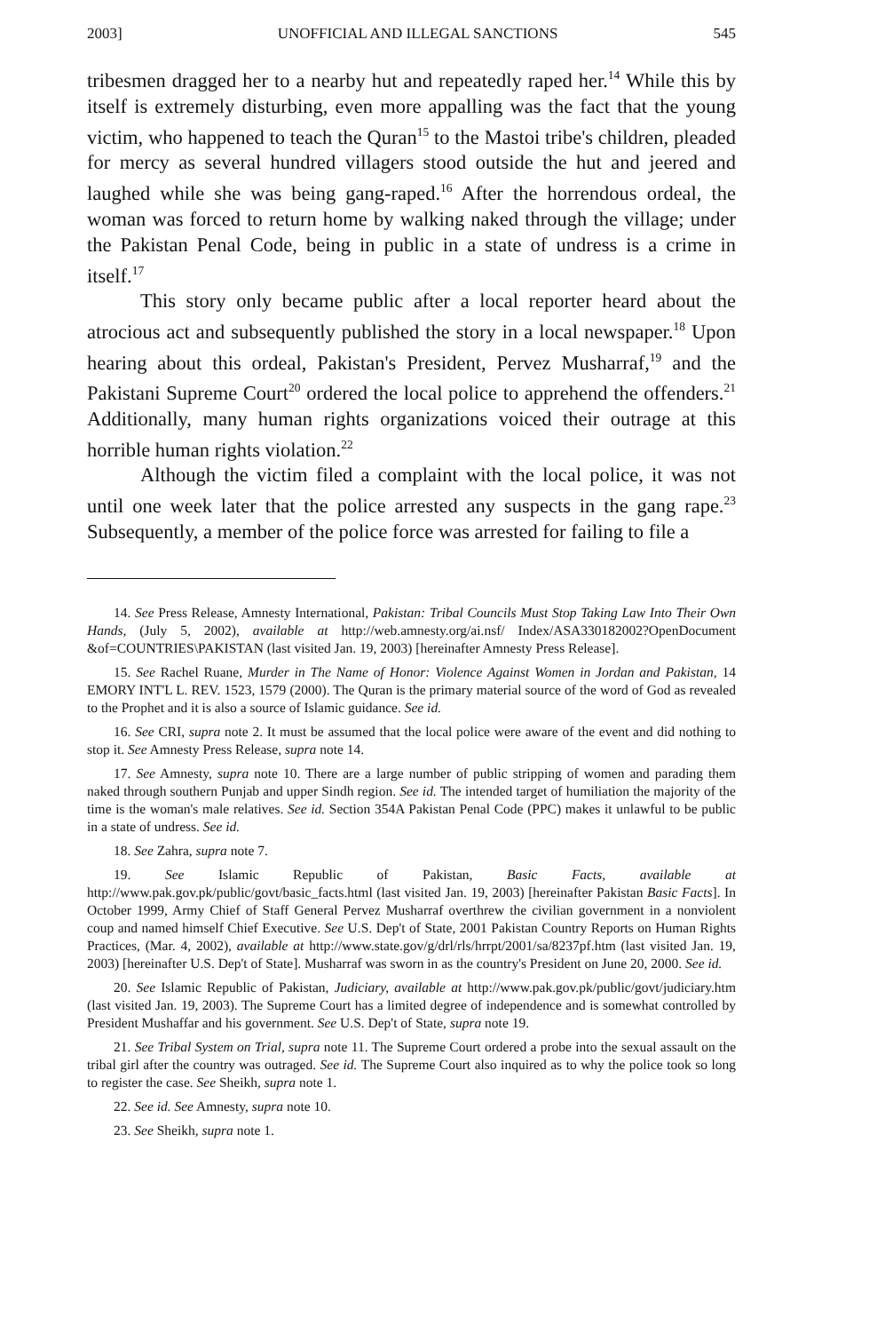2003] UNOFFICIAL AND ILLEGAL SANCTIONS 545
tribesmen dragged her to a nearby hut and repeatedly raped her.<sup>14</sup> While this by itself is extremely disturbing, even more appalling was the fact that the young victim, who happened to teach the Quran<sup>15</sup> to the Mastoi tribe's children, pleaded for mercy as several hundred villagers stood outside the hut and jeered and laughed while she was being gang-raped.<sup>16</sup> After the horrendous ordeal, the woman was forced to return home by walking naked through the village; under the Pakistan Penal Code, being in public in a state of undress is a crime in itself.<sup>17</sup>
This story only became public after a local reporter heard about the atrocious act and subsequently published the story in a local newspaper.<sup>18</sup> Upon hearing about this ordeal, Pakistan's President, Pervez Musharraf,<sup>19</sup> and the Pakistani Supreme Court<sup>20</sup> ordered the local police to apprehend the offenders.<sup>21</sup> Additionally, many human rights organizations voiced their outrage at this horrible human rights violation.<sup>22</sup>
Although the victim filed a complaint with the local police, it was not until one week later that the police arrested any suspects in the gang rape.<sup>23</sup> Subsequently, a member of the police force was arrested for failing to file a
14. See Press Release, Amnesty International, Pakistan: Tribal Councils Must Stop Taking Law Into Their Own Hands, (July 5, 2002), available at http://web.amnesty.org/ai.nsf/ Index/ASA330182002?OpenDocument &of=COUNTRIES\PAKISTAN (last visited Jan. 19, 2003) [hereinafter Amnesty Press Release].
15. See Rachel Ruane, Murder in The Name of Honor: Violence Against Women in Jordan and Pakistan, 14 EMORY INT'L L. REV. 1523, 1579 (2000). The Quran is the primary material source of the word of God as revealed to the Prophet and it is also a source of Islamic guidance. See id.
16. See CRI, supra note 2. It must be assumed that the local police were aware of the event and did nothing to stop it. See Amnesty Press Release, supra note 14.
17. See Amnesty, supra note 10. There are a large number of public stripping of women and parading them naked through southern Punjab and upper Sindh region. See id. The intended target of humiliation the majority of the time is the woman's male relatives. See id. Section 354A Pakistan Penal Code (PPC) makes it unlawful to be public in a state of undress. See id.
18. See Zahra, supra note 7.
19. See Islamic Republic of Pakistan, Basic Facts, available at http://www.pak.gov.pk/public/govt/basic_facts.html (last visited Jan. 19, 2003) [hereinafter Pakistan Basic Facts]. In October 1999, Army Chief of Staff General Pervez Musharraf overthrew the civilian government in a nonviolent coup and named himself Chief Executive. See U.S. Dep't of State, 2001 Pakistan Country Reports on Human Rights Practices, (Mar. 4, 2002), available at http://www.state.gov/g/drl/rls/hrrpt/2001/sa/8237pf.htm (last visited Jan. 19, 2003) [hereinafter U.S. Dep't of State]. Musharraf was sworn in as the country's President on June 20, 2000. See id.
20. See Islamic Republic of Pakistan, Judiciary, available at http://www.pak.gov.pk/public/govt/judiciary.htm (last visited Jan. 19, 2003). The Supreme Court has a limited degree of independence and is somewhat controlled by President Mushaffar and his government. See U.S. Dep't of State, supra note 19.
21. See Tribal System on Trial, supra note 11. The Supreme Court ordered a probe into the sexual assault on the tribal girl after the country was outraged. See id. The Supreme Court also inquired as to why the police took so long to register the case. See Sheikh, supra note 1.
22. See id. See Amnesty, supra note 10.
23. See Sheikh, supra note 1.